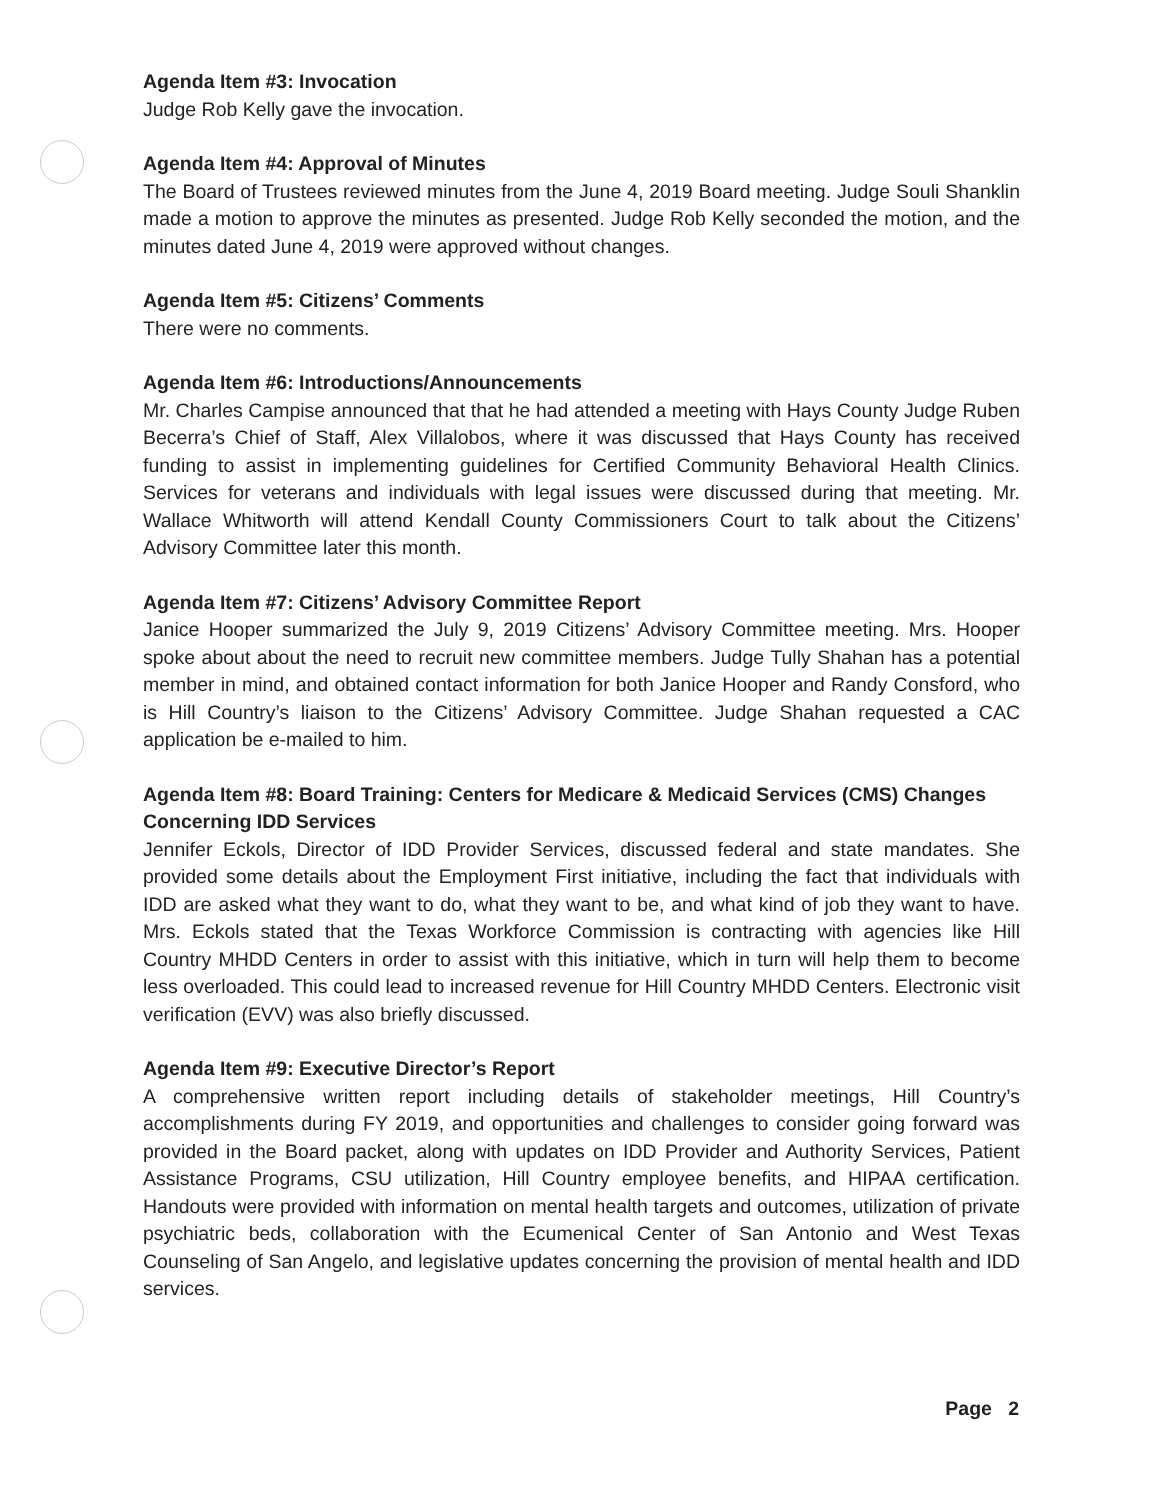Agenda Item #3: Invocation
Judge Rob Kelly gave the invocation.
Agenda Item #4: Approval of Minutes
The Board of Trustees reviewed minutes from the June 4, 2019 Board meeting. Judge Souli Shanklin made a motion to approve the minutes as presented. Judge Rob Kelly seconded the motion, and the minutes dated June 4, 2019 were approved without changes.
Agenda Item #5: Citizens’ Comments
There were no comments.
Agenda Item #6: Introductions/Announcements
Mr. Charles Campise announced that that he had attended a meeting with Hays County Judge Ruben Becerra’s Chief of Staff, Alex Villalobos, where it was discussed that Hays County has received funding to assist in implementing guidelines for Certified Community Behavioral Health Clinics. Services for veterans and individuals with legal issues were discussed during that meeting. Mr. Wallace Whitworth will attend Kendall County Commissioners Court to talk about the Citizens’ Advisory Committee later this month.
Agenda Item #7: Citizens’ Advisory Committee Report
Janice Hooper summarized the July 9, 2019 Citizens’ Advisory Committee meeting. Mrs. Hooper spoke about about the need to recruit new committee members. Judge Tully Shahan has a potential member in mind, and obtained contact information for both Janice Hooper and Randy Consford, who is Hill Country’s liaison to the Citizens’ Advisory Committee. Judge Shahan requested a CAC application be e-mailed to him.
Agenda Item #8: Board Training: Centers for Medicare & Medicaid Services (CMS) Changes Concerning IDD Services
Jennifer Eckols, Director of IDD Provider Services, discussed federal and state mandates. She provided some details about the Employment First initiative, including the fact that individuals with IDD are asked what they want to do, what they want to be, and what kind of job they want to have. Mrs. Eckols stated that the Texas Workforce Commission is contracting with agencies like Hill Country MHDD Centers in order to assist with this initiative, which in turn will help them to become less overloaded. This could lead to increased revenue for Hill Country MHDD Centers. Electronic visit verification (EVV) was also briefly discussed.
Agenda Item #9: Executive Director’s Report
A comprehensive written report including details of stakeholder meetings, Hill Country’s accomplishments during FY 2019, and opportunities and challenges to consider going forward was provided in the Board packet, along with updates on IDD Provider and Authority Services, Patient Assistance Programs, CSU utilization, Hill Country employee benefits, and HIPAA certification. Handouts were provided with information on mental health targets and outcomes, utilization of private psychiatric beds, collaboration with the Ecumenical Center of San Antonio and West Texas Counseling of San Angelo, and legislative updates concerning the provision of mental health and IDD services.
Page 2